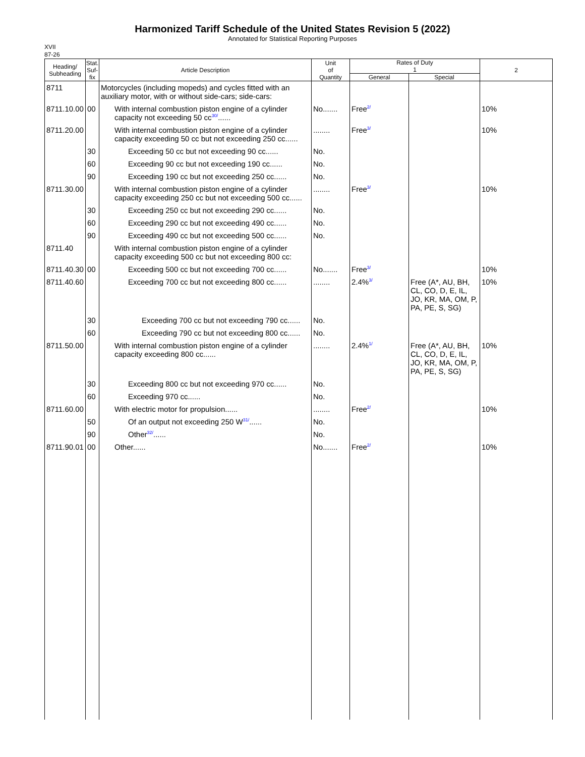Harmonized Tariff Schedule of the United States Revision 5 (2022)
Annotated for Statistical Reporting Purposes
XVII
87-26
| Heading/ Subheading | Stat. Suf- fix | Article Description | Unit of Quantity | Rates of Duty 1 | | 2 |
| --- | --- | --- | --- | --- | --- | --- |
| | | | | General | Special | |
| 8711 | | Motorcycles (including mopeds) and cycles fitted with an auxiliary motor, with or without side-cars; side-cars: | | | | |
| 8711.10.00 | 00 | With internal combustion piston engine of a cylinder capacity not exceeding 50 cc 30/ ...... | No....... | Free 2/ | | 10% |
| 8711.20.00 | | With internal combustion piston engine of a cylinder capacity exceeding 50 cc but not exceeding 250 cc...... | ........ | Free 3/ | | 10% |
| | 30 | Exceeding 50 cc but not exceeding 90 cc...... | No. | | | |
| | 60 | Exceeding 90 cc but not exceeding 190 cc...... | No. | | | |
| | 90 | Exceeding 190 cc but not exceeding 250 cc...... | No. | | | |
| 8711.30.00 | | With internal combustion piston engine of a cylinder capacity exceeding 250 cc but not exceeding 500 cc...... | ........ | Free 3/ | | 10% |
| | 30 | Exceeding 250 cc but not exceeding 290 cc...... | No. | | | |
| | 60 | Exceeding 290 cc but not exceeding 490 cc...... | No. | | | |
| | 90 | Exceeding 490 cc but not exceeding 500 cc...... | No. | | | |
| 8711.40 | | With internal combustion piston engine of a cylinder capacity exceeding 500 cc but not exceeding 800 cc: | | | | |
| 8711.40.30 | 00 | Exceeding 500 cc but not exceeding 700 cc...... | No....... | Free 3/ | | 10% |
| 8711.40.60 | | Exceeding 700 cc but not exceeding 800 cc...... | ........ | 2.4% 3/ | Free (A*, AU, BH, CL, CO, D, E, IL, JO, KR, MA, OM, P, PA, PE, S, SG) | 10% |
| | 30 | Exceeding 700 cc but not exceeding 790 cc...... | No. | | | |
| | 60 | Exceeding 790 cc but not exceeding 800 cc...... | No. | | | |
| 8711.50.00 | | With internal combustion piston engine of a cylinder capacity exceeding 800 cc...... | ........ | 2.4% 1/ | Free (A*, AU, BH, CL, CO, D, E, IL, JO, KR, MA, OM, P, PA, PE, S, SG) | 10% |
| | 30 | Exceeding 800 cc but not exceeding 970 cc...... | No. | | | |
| | 60 | Exceeding 970 cc...... | No. | | | |
| 8711.60.00 | | With electric motor for propulsion...... | ........ | Free 2/ | | 10% |
| | 50 | Of an output not exceeding 250 W 31/ ...... | No. | | | |
| | 90 | Other 32/ ...... | No. | | | |
| 8711.90.01 | 00 | Other...... | No....... | Free 2/ | | 10% |